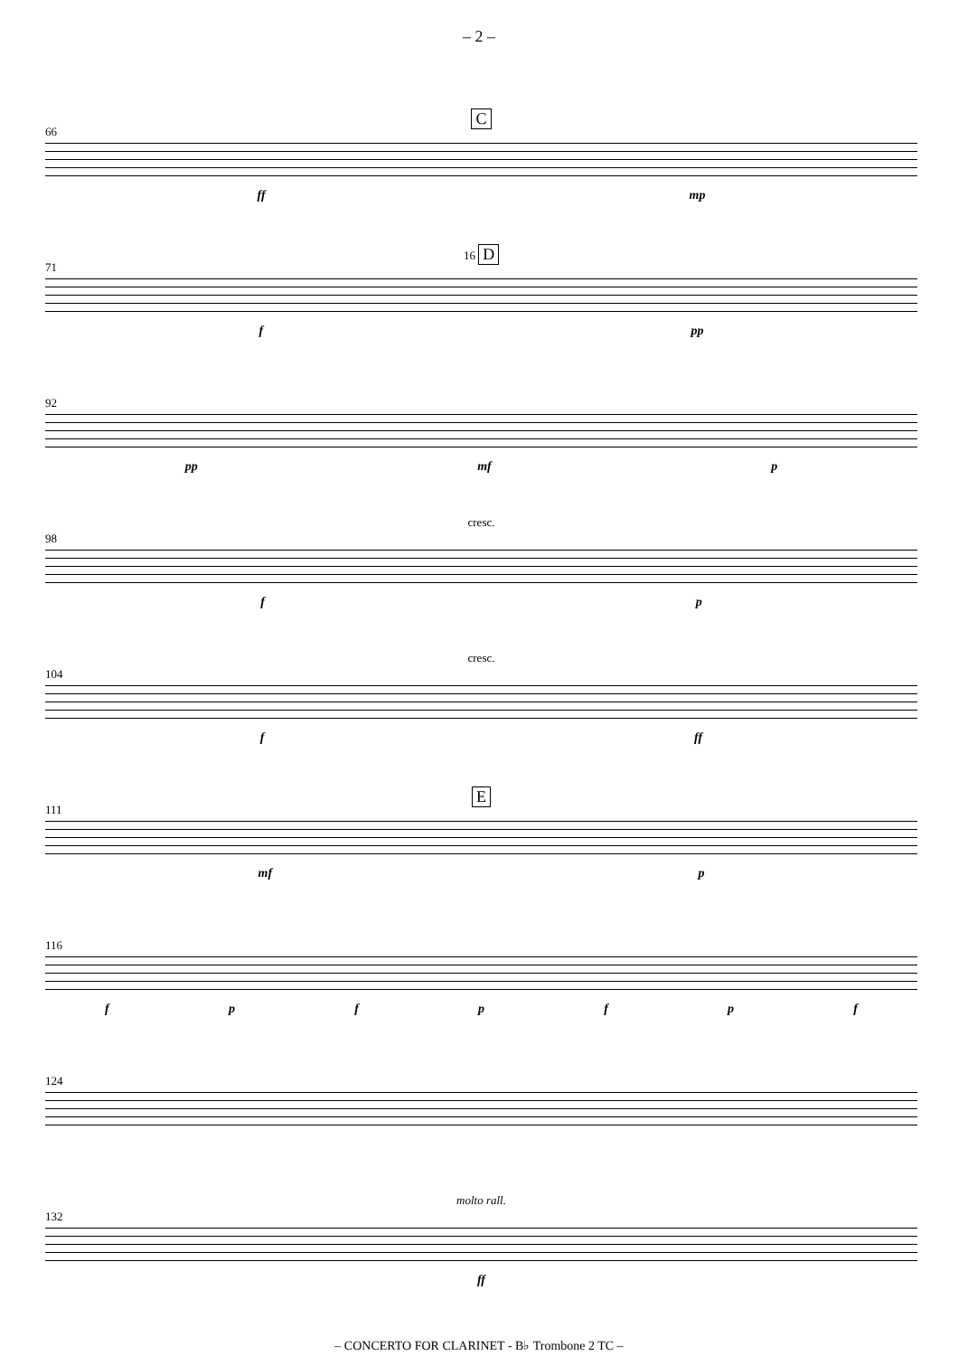– 2 –
C
66
ff mp
16 D
71
f pp
92
pp mf p
cresc.
98
fp
cresc.
104
f ff
E
111
mf p
116
fpfpfpf
124
molto rall.
132
ff
– CONCERTO FOR CLARINET - B♭ Trombone 2 TC –